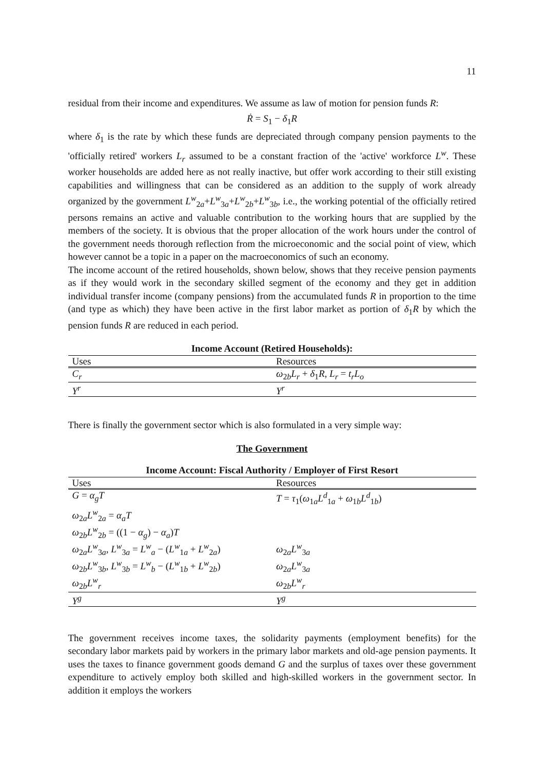11
residual from their income and expenditures. We assume as law of motion for pension funds R:
Ṙ = S<sub>1</sub> − δ<sub>1</sub>R
where δ<sub>1</sub> is the rate by which these funds are depreciated through company pension payments to the 'officially retired' workers L<sub>r</sub> assumed to be a constant fraction of the 'active' workforce L<sup>w</sup>. These worker households are added here as not really inactive, but offer work according to their still existing capabilities and willingness that can be considered as an addition to the supply of work already organized by the government L<sup>w</sup><sub>2a</sub>+L<sup>w</sup><sub>3a</sub>+L<sup>w</sup><sub>2b</sub>+L<sup>w</sup><sub>3b</sub>, i.e., the working potential of the officially retired persons remains an active and valuable contribution to the working hours that are supplied by the members of the society. It is obvious that the proper allocation of the work hours under the control of the government needs thorough reflection from the microeconomic and the social point of view, which however cannot be a topic in a paper on the macroeconomics of such an economy.
The income account of the retired households, shown below, shows that they receive pension payments as if they would work in the secondary skilled segment of the economy and they get in addition individual transfer income (company pensions) from the accumulated funds R in proportion to the time (and type as which) they have been active in the first labor market as portion of δ<sub>1</sub>R by which the pension funds R are reduced in each period.
Income Account (Retired Households):
| Uses | Resources |
| --- | --- |
| C<sub>r</sub> | ω<sub>2b</sub> L<sub>r</sub> + δ<sub>1</sub> R , L<sub>r</sub> = t<sub>r</sub>L<sub>o</sub> |
| Y<sup>r</sup> | Y<sup>r</sup> |
There is finally the government sector which is also formulated in a very simple way:
The Government
Income Account: Fiscal Authority / Employer of First Resort
| Uses | Resources |
| --- | --- |
| G = α<sub>g</sub>T | T = τ<sub>1</sub>( ω<sub>1a</sub> L<sup>d</sup><sub>1a</sub> + ω<sub>1b</sub> L<sup>d</sup><sub>1b</sub>) |
| ω<sub>2a</sub> L<sup>w</sup><sub>2a</sub> = α<sub>a</sub>T | |
| ω<sub>2b</sub> L<sup>w</sup><sub>2b</sub> = ((1 − α<sub>g</sub> ) − α<sub>a</sub> ) T | |
| ω<sub>2a</sub> L<sup>w</sup><sub>3a</sub>, L<sup>w</sup><sub>3a</sub> = L<sup>w</sup><sub>a</sub> − ( L<sup>w</sup><sub>1a</sub> + L<sup>w</sup><sub>2a</sub>) | ω<sub>2a</sub> L<sup>w</sup><sub>3a</sub> |
| ω<sub>2b</sub> L<sup>w</sup><sub>3b</sub>, L<sup>w</sup><sub>3b</sub> = L<sup>w</sup><sub>b</sub> − ( L<sup>w</sup><sub>1b</sub> + L<sup>w</sup><sub>2b</sub>) | ω<sub>2a</sub> L<sup>w</sup><sub>3a</sub> |
| ω<sub>2b</sub> L<sup>w</sup><sub>r</sub> | ω<sub>2b</sub> L<sup>w</sup><sub>r</sub> |
| Y<sup>g</sup> | Y<sup>g</sup> |
The government receives income taxes, the solidarity payments (employment benefits) for the secondary labor markets paid by workers in the primary labor markets and old-age pension payments. It uses the taxes to finance government goods demand G and the surplus of taxes over these government expenditure to actively employ both skilled and high-skilled workers in the government sector. In addition it employs the workers